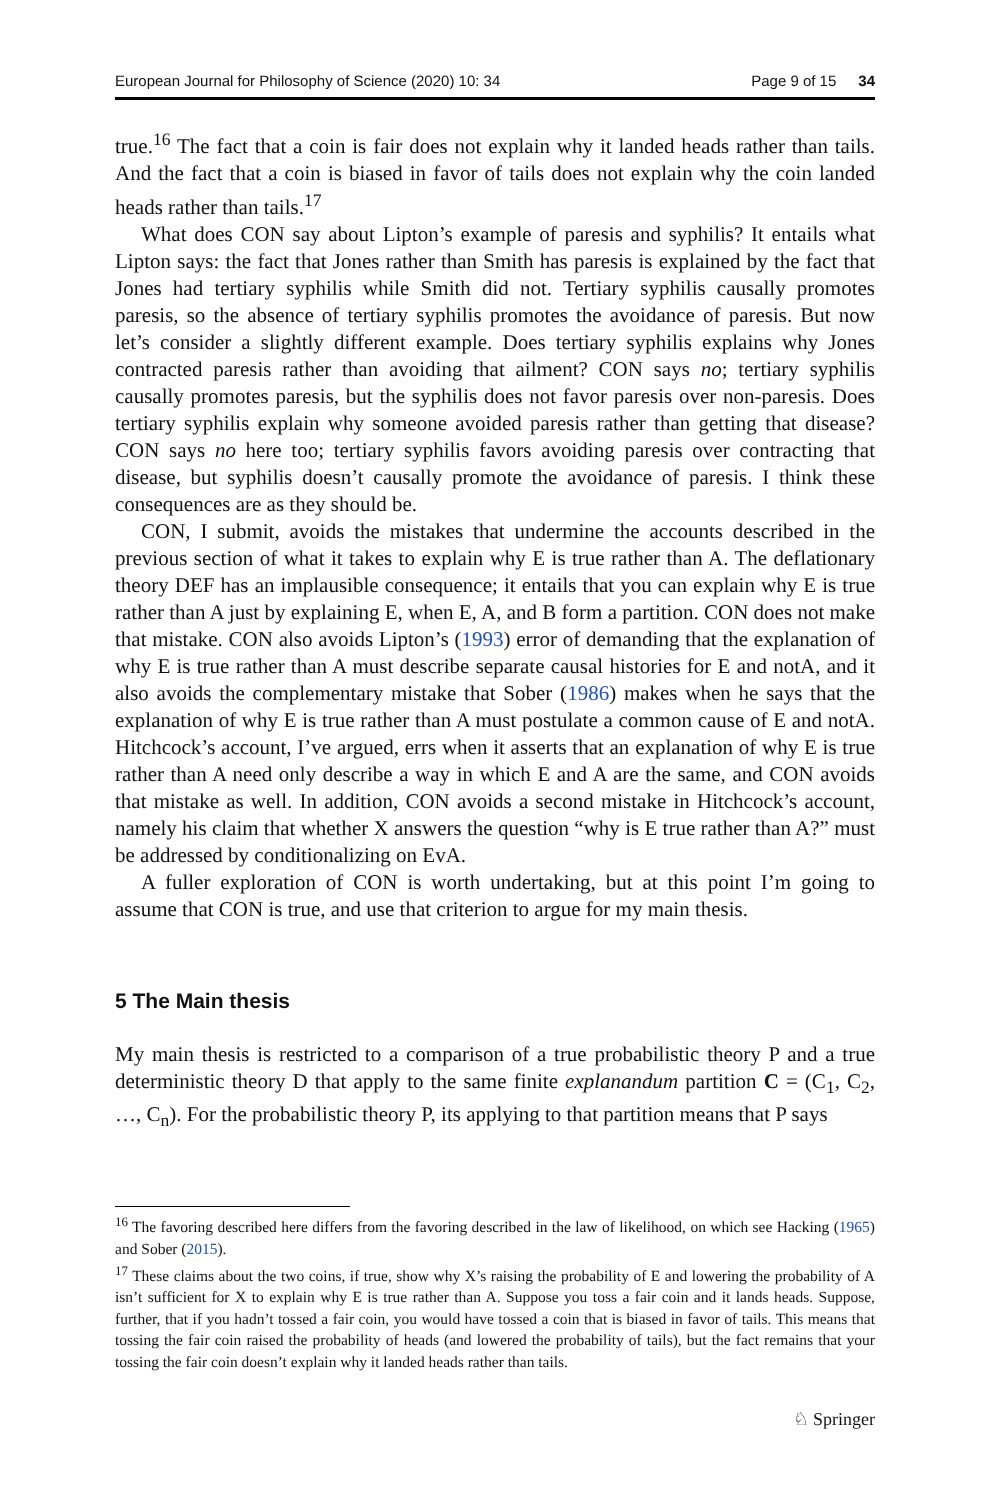European Journal for Philosophy of Science (2020) 10: 34 Page 9 of 15 34
true.<sup>16</sup> The fact that a coin is fair does not explain why it landed heads rather than tails. And the fact that a coin is biased in favor of tails does not explain why the coin landed heads rather than tails.<sup>17</sup>
What does CON say about Lipton’s example of paresis and syphilis? It entails what Lipton says: the fact that Jones rather than Smith has paresis is explained by the fact that Jones had tertiary syphilis while Smith did not. Tertiary syphilis causally promotes paresis, so the absence of tertiary syphilis promotes the avoidance of paresis. But now let’s consider a slightly different example. Does tertiary syphilis explains why Jones contracted paresis rather than avoiding that ailment? CON says no; tertiary syphilis causally promotes paresis, but the syphilis does not favor paresis over non-paresis. Does tertiary syphilis explain why someone avoided paresis rather than getting that disease? CON says no here too; tertiary syphilis favors avoiding paresis over contracting that disease, but syphilis doesn’t causally promote the avoidance of paresis. I think these consequences are as they should be.
CON, I submit, avoids the mistakes that undermine the accounts described in the previous section of what it takes to explain why E is true rather than A. The deflationary theory DEF has an implausible consequence; it entails that you can explain why E is true rather than A just by explaining E, when E, A, and B form a partition. CON does not make that mistake. CON also avoids Lipton’s (1993) error of demanding that the explanation of why E is true rather than A must describe separate causal histories for E and notA, and it also avoids the complementary mistake that Sober (1986) makes when he says that the explanation of why E is true rather than A must postulate a common cause of E and notA. Hitchcock’s account, I’ve argued, errs when it asserts that an explanation of why E is true rather than A need only describe a way in which E and A are the same, and CON avoids that mistake as well. In addition, CON avoids a second mistake in Hitchcock’s account, namely his claim that whether X answers the question “why is E true rather than A?” must be addressed by conditionalizing on EvA.
A fuller exploration of CON is worth undertaking, but at this point I’m going to assume that CON is true, and use that criterion to argue for my main thesis.
5 The Main thesis
My main thesis is restricted to a comparison of a true probabilistic theory P and a true deterministic theory D that apply to the same finite explanandum partition C = (C<sub>1</sub>, C<sub>2</sub>, …, C<sub>n</sub>). For the probabilistic theory P, its applying to that partition means that P says
<sup>16</sup> The favoring described here differs from the favoring described in the law of likelihood, on which see Hacking (1965) and Sober (2015).
<sup>17</sup> These claims about the two coins, if true, show why X’s raising the probability of E and lowering the probability of A isn’t sufficient for X to explain why E is true rather than A. Suppose you toss a fair coin and it lands heads. Suppose, further, that if you hadn’t tossed a fair coin, you would have tossed a coin that is biased in favor of tails. This means that tossing the fair coin raised the probability of heads (and lowered the probability of tails), but the fact remains that your tossing the fair coin doesn’t explain why it landed heads rather than tails.
♘ Springer